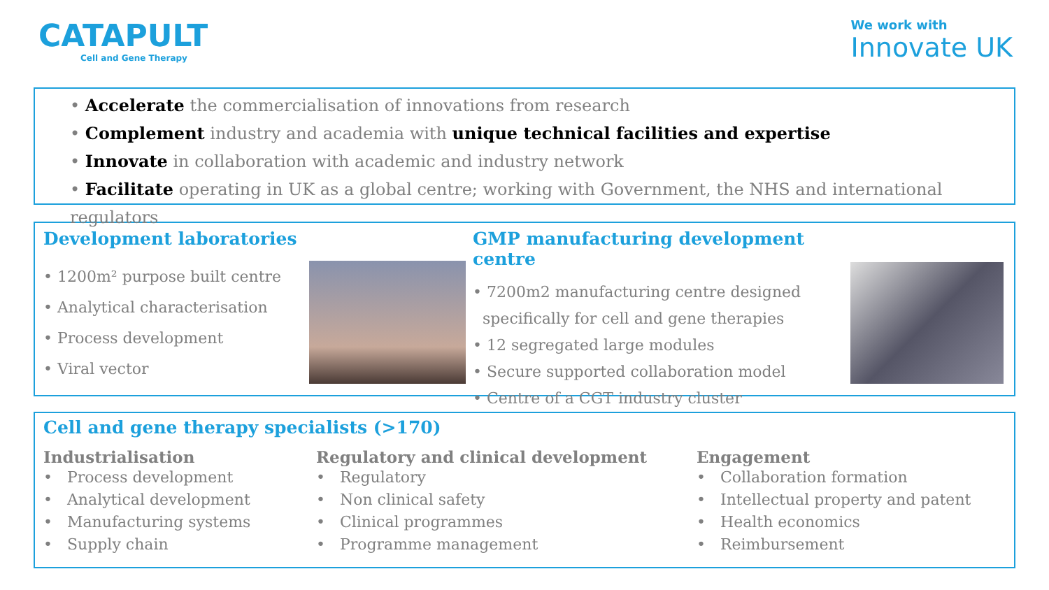CATAPULT
Cell and Gene Therapy
We work with
Innovate UK
• Accelerate the commercialisation of innovations from research
• Complement industry and academia with unique technical facilities and expertise
• Innovate in collaboration with academic and industry network
• Facilitate operating in UK as a global centre; working with Government, the NHS and international regulators
Development laboratories
• 1200m² purpose built centre
• Analytical characterisation
• Process development
• Viral vector
GMP manufacturing development centre
• 7200m2 manufacturing centre designed
specifically for cell and gene therapies
• 12 segregated large modules
• Secure supported collaboration model
• Centre of a CGT industry cluster
Cell and gene therapy specialists (>170)
Industrialisation
• Process development
• Analytical development
• Manufacturing systems
• Supply chain
Regulatory and clinical development
• Regulatory
• Non clinical safety
• Clinical programmes
• Programme management
Engagement
• Collaboration formation
• Intellectual property and patent
• Health economics
• Reimbursement